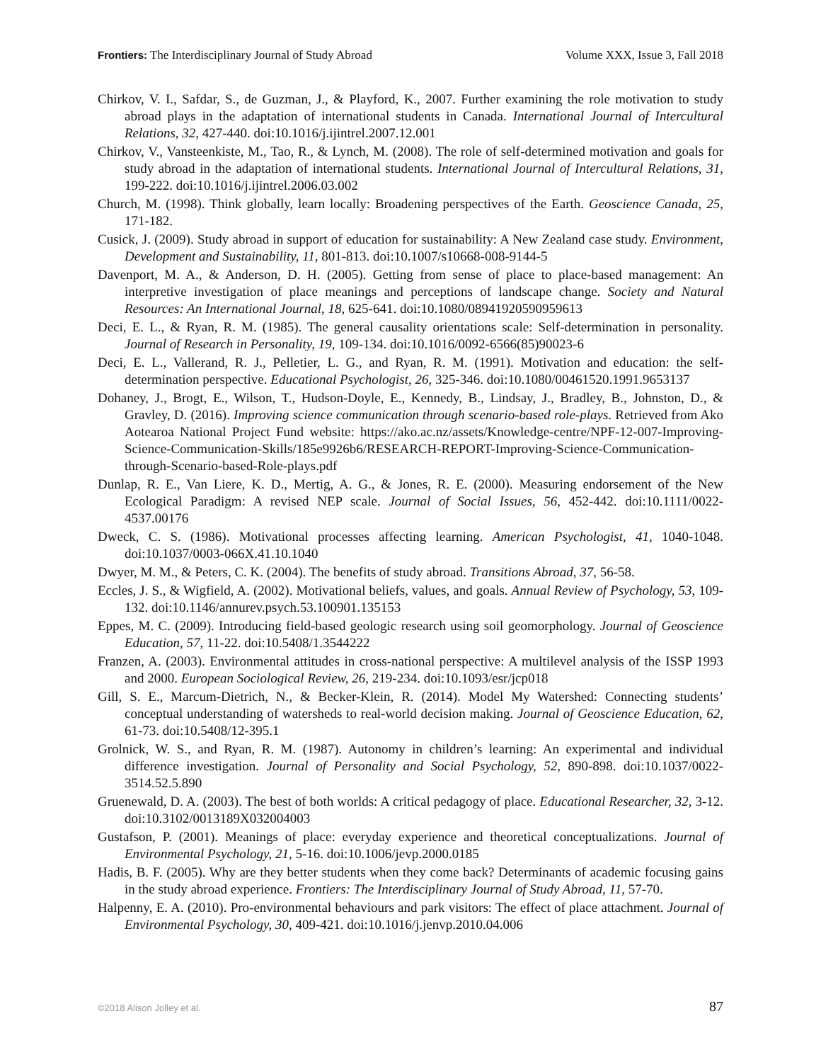Frontiers: The Interdisciplinary Journal of Study Abroad Volume XXX, Issue 3, Fall 2018
Chirkov, V. I., Safdar, S., de Guzman, J., & Playford, K., 2007. Further examining the role motivation to study abroad plays in the adaptation of international students in Canada. International Journal of Intercultural Relations, 32, 427-440. doi:10.1016/j.ijintrel.2007.12.001
Chirkov, V., Vansteenkiste, M., Tao, R., & Lynch, M. (2008). The role of self-determined motivation and goals for study abroad in the adaptation of international students. International Journal of Intercultural Relations, 31, 199-222. doi:10.1016/j.ijintrel.2006.03.002
Church, M. (1998). Think globally, learn locally: Broadening perspectives of the Earth. Geoscience Canada, 25, 171-182.
Cusick, J. (2009). Study abroad in support of education for sustainability: A New Zealand case study. Environment, Development and Sustainability, 11, 801-813. doi:10.1007/s10668-008-9144-5
Davenport, M. A., & Anderson, D. H. (2005). Getting from sense of place to place-based management: An interpretive investigation of place meanings and perceptions of landscape change. Society and Natural Resources: An International Journal, 18, 625-641. doi:10.1080/08941920590959613
Deci, E. L., & Ryan, R. M. (1985). The general causality orientations scale: Self-determination in personality. Journal of Research in Personality, 19, 109-134. doi:10.1016/0092-6566(85)90023-6
Deci, E. L., Vallerand, R. J., Pelletier, L. G., and Ryan, R. M. (1991). Motivation and education: the self-determination perspective. Educational Psychologist, 26, 325-346. doi:10.1080/00461520.1991.9653137
Dohaney, J., Brogt, E., Wilson, T., Hudson-Doyle, E., Kennedy, B., Lindsay, J., Bradley, B., Johnston, D., & Gravley, D. (2016). Improving science communication through scenario-based role-plays. Retrieved from Ako Aotearoa National Project Fund website: https://ako.ac.nz/assets/Knowledge-centre/NPF-12-007-Improving-Science-Communication-Skills/185e9926b6/RESEARCH-REPORT-Improving-Science-Communication-through-Scenario-based-Role-plays.pdf
Dunlap, R. E., Van Liere, K. D., Mertig, A. G., & Jones, R. E. (2000). Measuring endorsement of the New Ecological Paradigm: A revised NEP scale. Journal of Social Issues, 56, 452-442. doi:10.1111/0022-4537.00176
Dweck, C. S. (1986). Motivational processes affecting learning. American Psychologist, 41, 1040-1048. doi:10.1037/0003-066X.41.10.1040
Dwyer, M. M., & Peters, C. K. (2004). The benefits of study abroad. Transitions Abroad, 37, 56-58.
Eccles, J. S., & Wigfield, A. (2002). Motivational beliefs, values, and goals. Annual Review of Psychology, 53, 109-132. doi:10.1146/annurev.psych.53.100901.135153
Eppes, M. C. (2009). Introducing field-based geologic research using soil geomorphology. Journal of Geoscience Education, 57, 11-22. doi:10.5408/1.3544222
Franzen, A. (2003). Environmental attitudes in cross-national perspective: A multilevel analysis of the ISSP 1993 and 2000. European Sociological Review, 26, 219-234. doi:10.1093/esr/jcp018
Gill, S. E., Marcum-Dietrich, N., & Becker-Klein, R. (2014). Model My Watershed: Connecting students’ conceptual understanding of watersheds to real-world decision making. Journal of Geoscience Education, 62, 61-73. doi:10.5408/12-395.1
Grolnick, W. S., and Ryan, R. M. (1987). Autonomy in children’s learning: An experimental and individual difference investigation. Journal of Personality and Social Psychology, 52, 890-898. doi:10.1037/0022-3514.52.5.890
Gruenewald, D. A. (2003). The best of both worlds: A critical pedagogy of place. Educational Researcher, 32, 3-12. doi:10.3102/0013189X032004003
Gustafson, P. (2001). Meanings of place: everyday experience and theoretical conceptualizations. Journal of Environmental Psychology, 21, 5-16. doi:10.1006/jevp.2000.0185
Hadis, B. F. (2005). Why are they better students when they come back? Determinants of academic focusing gains in the study abroad experience. Frontiers: The Interdisciplinary Journal of Study Abroad, 11, 57-70.
Halpenny, E. A. (2010). Pro-environmental behaviours and park visitors: The effect of place attachment. Journal of Environmental Psychology, 30, 409-421. doi:10.1016/j.jenvp.2010.04.006
©2018 Alison Jolley et al. 87